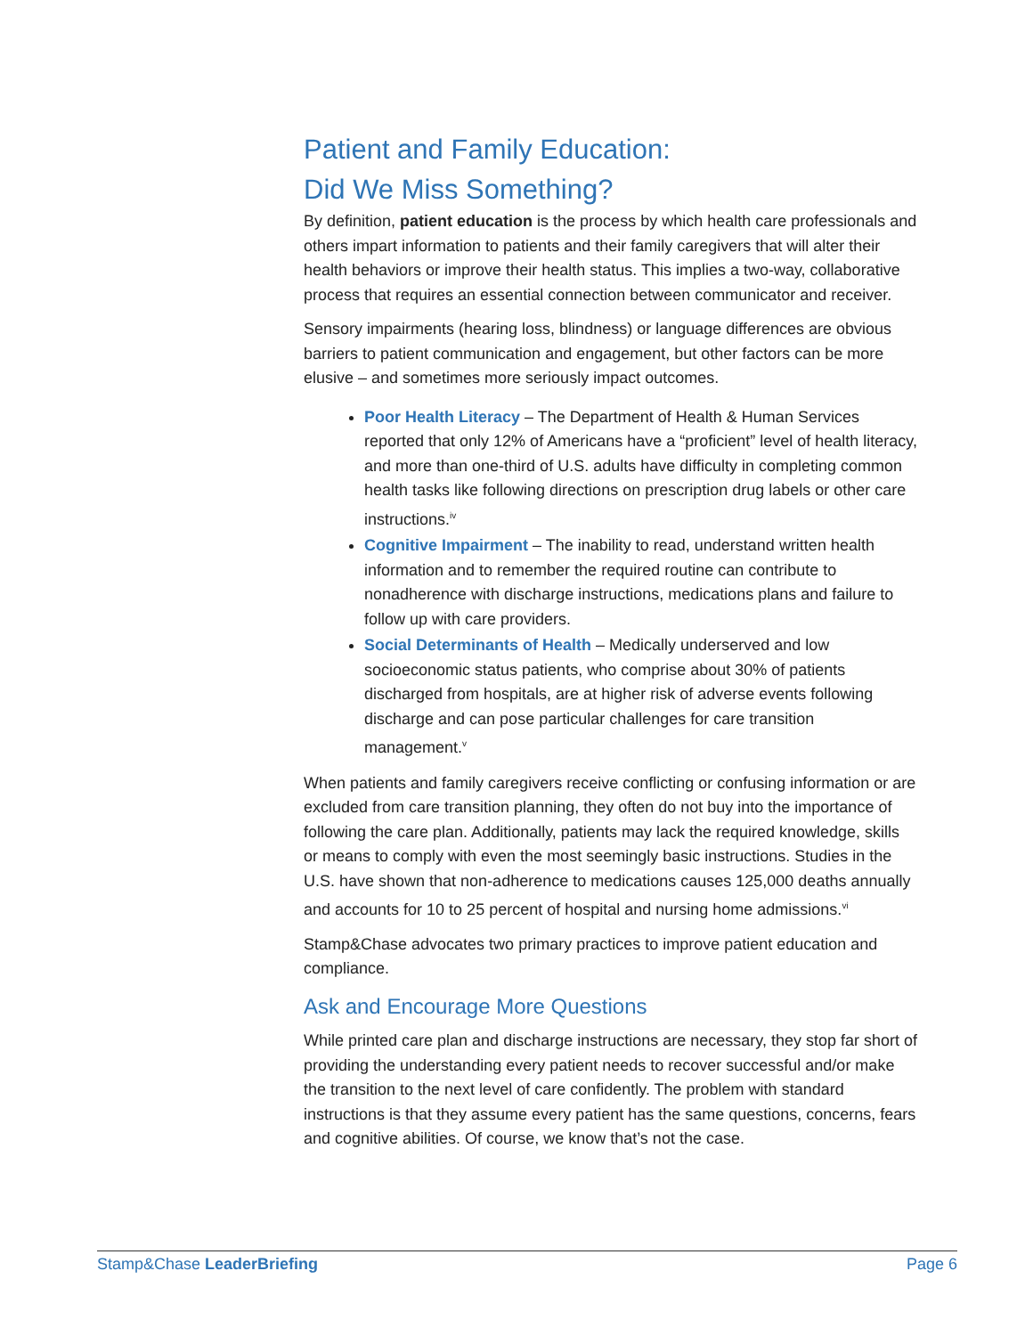Patient and Family Education:
Did We Miss Something?
By definition, patient education is the process by which health care professionals and others impart information to patients and their family caregivers that will alter their health behaviors or improve their health status. This implies a two-way, collaborative process that requires an essential connection between communicator and receiver.
Sensory impairments (hearing loss, blindness) or language differences are obvious barriers to patient communication and engagement, but other factors can be more elusive – and sometimes more seriously impact outcomes.
Poor Health Literacy – The Department of Health & Human Services reported that only 12% of Americans have a “proficient” level of health literacy, and more than one-third of U.S. adults have difficulty in completing common health tasks like following directions on prescription drug labels or other care instructions.<sup>iv</sup>
Cognitive Impairment – The inability to read, understand written health information and to remember the required routine can contribute to nonadherence with discharge instructions, medications plans and failure to follow up with care providers.
Social Determinants of Health – Medically underserved and low socioeconomic status patients, who comprise about 30% of patients discharged from hospitals, are at higher risk of adverse events following discharge and can pose particular challenges for care transition management.<sup>v</sup>
When patients and family caregivers receive conflicting or confusing information or are excluded from care transition planning, they often do not buy into the importance of following the care plan. Additionally, patients may lack the required knowledge, skills or means to comply with even the most seemingly basic instructions. Studies in the U.S. have shown that non-adherence to medications causes 125,000 deaths annually and accounts for 10 to 25 percent of hospital and nursing home admissions.<sup>vi</sup>
Stamp&Chase advocates two primary practices to improve patient education and compliance.
Ask and Encourage More Questions
While printed care plan and discharge instructions are necessary, they stop far short of providing the understanding every patient needs to recover successful and/or make the transition to the next level of care confidently. The problem with standard instructions is that they assume every patient has the same questions, concerns, fears and cognitive abilities. Of course, we know that’s not the case.
Stamp&Chase LeaderBriefing Page 6